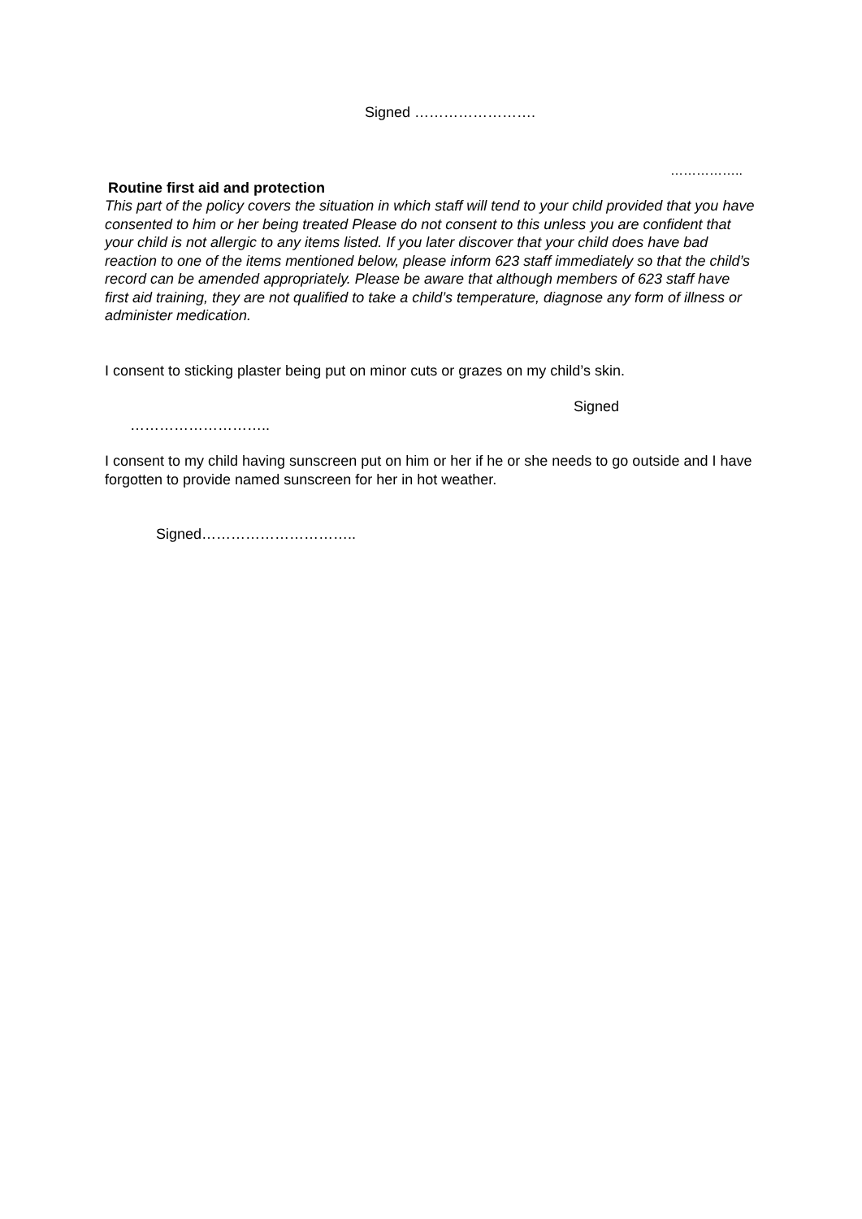Signed …………………….
……………..
Routine first aid and protection
This part of the policy covers the situation in which staff will tend to your child provided that you have consented to him or her being treated Please do not consent to this unless you are confident that your child is not allergic to any items listed. If you later discover that your child does have bad reaction to one of the items mentioned below, please inform 623 staff immediately so that the child’s record can be amended appropriately. Please be aware that although members of 623 staff have first aid training, they are not qualified to take a child’s temperature, diagnose any form of illness or administer medication.
I consent to sticking plaster being put on minor cuts or grazes on my child’s skin.
Signed
………………………..
I consent to my child having sunscreen put on him or her if he or she needs to go outside and I have forgotten to provide named sunscreen for her in hot weather.
Signed…………………………..